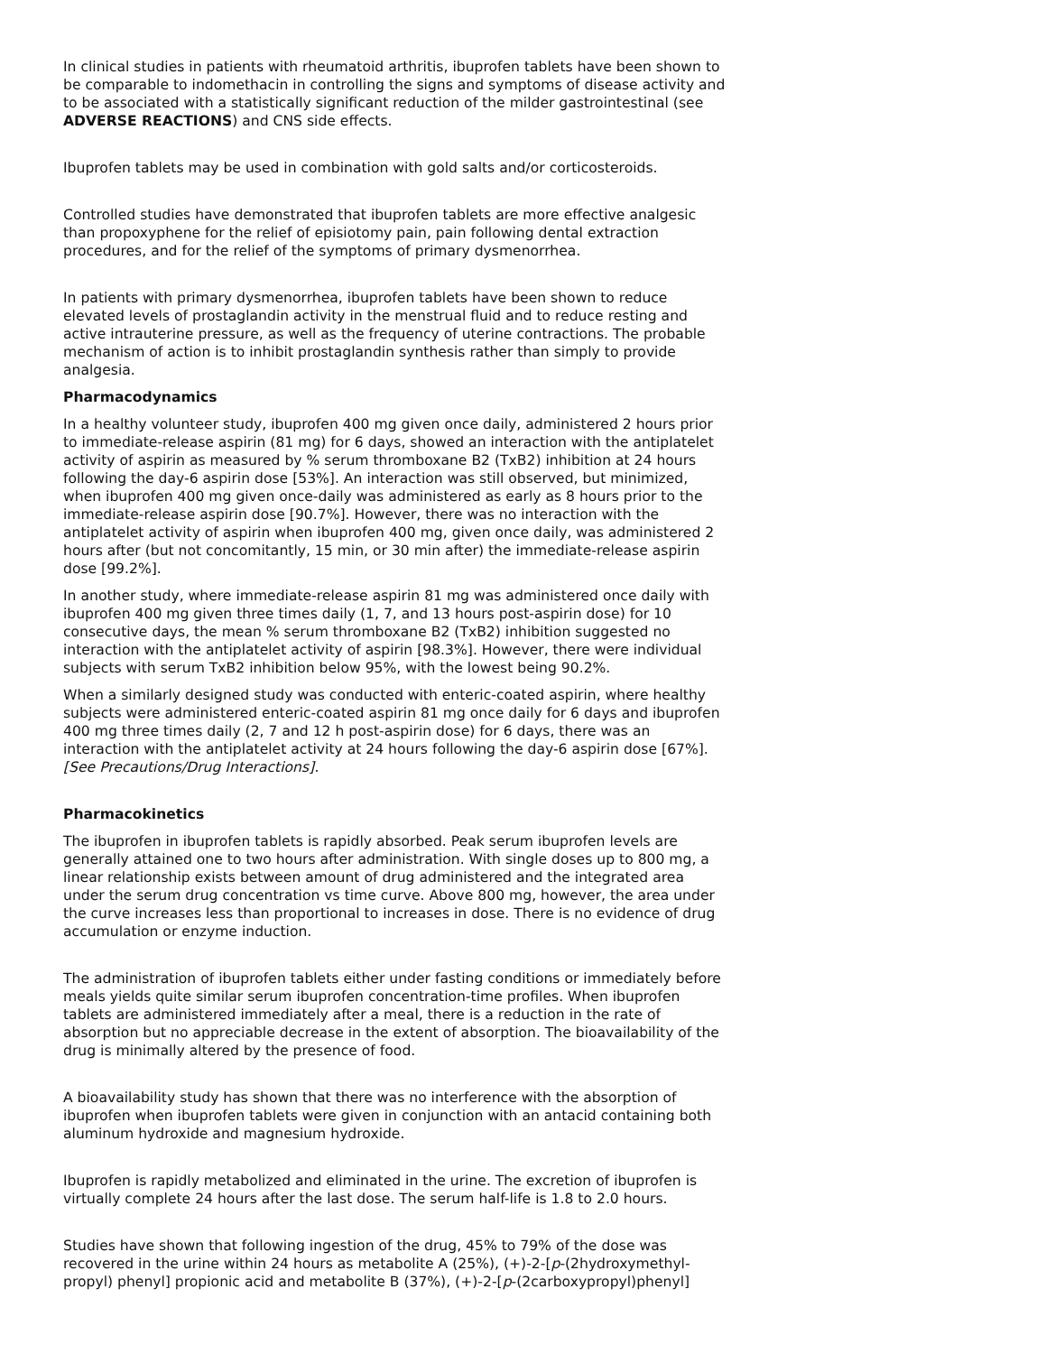In clinical studies in patients with rheumatoid arthritis, ibuprofen tablets have been shown to be comparable to indomethacin in controlling the signs and symptoms of disease activity and to be associated with a statistically significant reduction of the milder gastrointestinal (see ADVERSE REACTIONS) and CNS side effects.
Ibuprofen tablets may be used in combination with gold salts and/or corticosteroids.
Controlled studies have demonstrated that ibuprofen tablets are more effective analgesic than propoxyphene for the relief of episiotomy pain, pain following dental extraction procedures, and for the relief of the symptoms of primary dysmenorrhea.
In patients with primary dysmenorrhea, ibuprofen tablets have been shown to reduce elevated levels of prostaglandin activity in the menstrual fluid and to reduce resting and active intrauterine pressure, as well as the frequency of uterine contractions. The probable mechanism of action is to inhibit prostaglandin synthesis rather than simply to provide analgesia.
Pharmacodynamics
In a healthy volunteer study, ibuprofen 400 mg given once daily, administered 2 hours prior to immediate-release aspirin (81 mg) for 6 days, showed an interaction with the antiplatelet activity of aspirin as measured by % serum thromboxane B2 (TxB2) inhibition at 24 hours following the day-6 aspirin dose [53%]. An interaction was still observed, but minimized, when ibuprofen 400 mg given once-daily was administered as early as 8 hours prior to the immediate-release aspirin dose [90.7%]. However, there was no interaction with the antiplatelet activity of aspirin when ibuprofen 400 mg, given once daily, was administered 2 hours after (but not concomitantly, 15 min, or 30 min after) the immediate-release aspirin dose [99.2%].
In another study, where immediate-release aspirin 81 mg was administered once daily with ibuprofen 400 mg given three times daily (1, 7, and 13 hours post-aspirin dose) for 10 consecutive days, the mean % serum thromboxane B2 (TxB2) inhibition suggested no interaction with the antiplatelet activity of aspirin [98.3%]. However, there were individual subjects with serum TxB2 inhibition below 95%, with the lowest being 90.2%.
When a similarly designed study was conducted with enteric-coated aspirin, where healthy subjects were administered enteric-coated aspirin 81 mg once daily for 6 days and ibuprofen 400 mg three times daily (2, 7 and 12 h post-aspirin dose) for 6 days, there was an interaction with the antiplatelet activity at 24 hours following the day-6 aspirin dose [67%].[See Precautions/Drug Interactions].
Pharmacokinetics
The ibuprofen in ibuprofen tablets is rapidly absorbed. Peak serum ibuprofen levels are generally attained one to two hours after administration. With single doses up to 800 mg, a linear relationship exists between amount of drug administered and the integrated area under the serum drug concentration vs time curve. Above 800 mg, however, the area under the curve increases less than proportional to increases in dose. There is no evidence of drug accumulation or enzyme induction.
The administration of ibuprofen tablets either under fasting conditions or immediately before meals yields quite similar serum ibuprofen concentration-time profiles. When ibuprofen tablets are administered immediately after a meal, there is a reduction in the rate of absorption but no appreciable decrease in the extent of absorption. The bioavailability of the drug is minimally altered by the presence of food.
A bioavailability study has shown that there was no interference with the absorption of ibuprofen when ibuprofen tablets were given in conjunction with an antacid containing both aluminum hydroxide and magnesium hydroxide.
Ibuprofen is rapidly metabolized and eliminated in the urine. The excretion of ibuprofen is virtually complete 24 hours after the last dose. The serum half-life is 1.8 to 2.0 hours.
Studies have shown that following ingestion of the drug, 45% to 79% of the dose was recovered in the urine within 24 hours as metabolite A (25%), (+)-2-[p-(2hydroxymethyl-propyl) phenyl] propionic acid and metabolite B (37%), (+)-2-[p-(2carboxypropyl)phenyl]